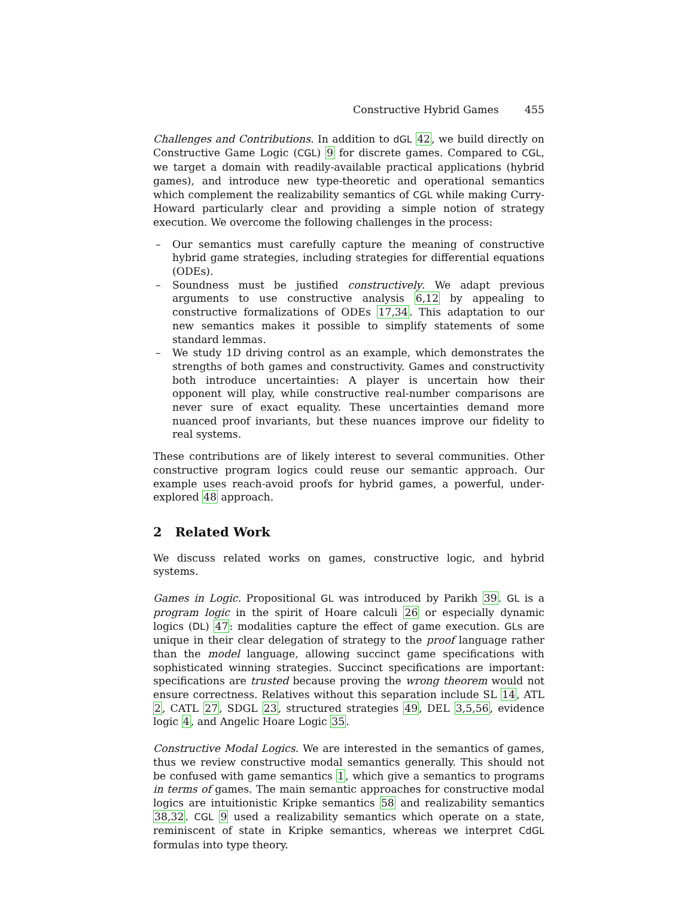Constructive Hybrid Games 455
Challenges and Contributions. In addition to dGL 42, we build directly on Constructive Game Logic (CGL) 9 for discrete games. Compared to CGL, we target a domain with readily-available practical applications (hybrid games), and introduce new type-theoretic and operational semantics which complement the realizability semantics of CGL while making Curry-Howard particularly clear and providing a simple notion of strategy execution. We overcome the following challenges in the process:
– Our semantics must carefully capture the meaning of constructive hybrid game strategies, including strategies for differential equations (ODEs).
– Soundness must be justified constructively. We adapt previous arguments to use constructive analysis 6,12 by appealing to constructive formalizations of ODEs 17,34. This adaptation to our new semantics makes it possible to simplify statements of some standard lemmas.
– We study 1D driving control as an example, which demonstrates the strengths of both games and constructivity. Games and constructivity both introduce uncertainties: A player is uncertain how their opponent will play, while constructive real-number comparisons are never sure of exact equality. These uncertainties demand more nuanced proof invariants, but these nuances improve our fidelity to real systems.
These contributions are of likely interest to several communities. Other constructive program logics could reuse our semantic approach. Our example uses reach-avoid proofs for hybrid games, a powerful, under-explored 48 approach.
2 Related Work
We discuss related works on games, constructive logic, and hybrid systems.
Games in Logic. Propositional GL was introduced by Parikh 39. GL is a program logic in the spirit of Hoare calculi 26 or especially dynamic logics (DL) 47: modalities capture the effect of game execution. GLs are unique in their clear delegation of strategy to the proof language rather than the model language, allowing succinct game specifications with sophisticated winning strategies. Succinct specifications are important: specifications are trusted because proving the wrong theorem would not ensure correctness. Relatives without this separation include SL 14, ATL 2, CATL 27, SDGL 23, structured strategies 49, DEL 3,5,56, evidence logic 4, and Angelic Hoare Logic 35.
Constructive Modal Logics. We are interested in the semantics of games, thus we review constructive modal semantics generally. This should not be confused with game semantics 1, which give a semantics to programs in terms of games. The main semantic approaches for constructive modal logics are intuitionistic Kripke semantics 58 and realizability semantics 38,32. CGL 9 used a realizability semantics which operate on a state, reminiscent of state in Kripke semantics, whereas we interpret CdGL formulas into type theory.